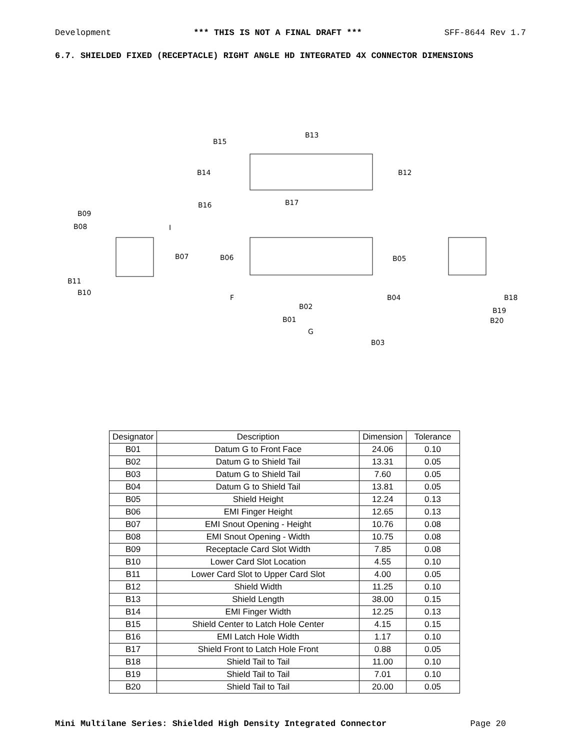Development *** THIS IS NOT A FINAL DRAFT *** SFF-8644 Rev 1.7
6.7. SHIELDED FIXED (RECEPTACLE) RIGHT ANGLE HD INTEGRATED 4X CONNECTOR DIMENSIONS
B13
B15
B14
B12
B16
B17
B09
B08
I
B07
B06
B05
B11
B10
F
B04
B18
B02
B19
B20
B01
G
B03
| Designator | Description | Dimension | Tolerance |
| --- | --- | --- | --- |
| B01 | Datum G to Front Face | 24.06 | 0.10 |
| B02 | Datum G to Shield Tail | 13.31 | 0.05 |
| B03 | Datum G to Shield Tail | 7.60 | 0.05 |
| B04 | Datum G to Shield Tail | 13.81 | 0.05 |
| B05 | Shield Height | 12.24 | 0.13 |
| B06 | EMI Finger Height | 12.65 | 0.13 |
| B07 | EMI Snout Opening - Height | 10.76 | 0.08 |
| B08 | EMI Snout Opening - Width | 10.75 | 0.08 |
| B09 | Receptacle Card Slot Width | 7.85 | 0.08 |
| B10 | Lower Card Slot Location | 4.55 | 0.10 |
| B11 | Lower Card Slot to Upper Card Slot | 4.00 | 0.05 |
| B12 | Shield Width | 11.25 | 0.10 |
| B13 | Shield Length | 38.00 | 0.15 |
| B14 | EMI Finger Width | 12.25 | 0.13 |
| B15 | Shield Center to Latch Hole Center | 4.15 | 0.15 |
| B16 | EMI Latch Hole Width | 1.17 | 0.10 |
| B17 | Shield Front to Latch Hole Front | 0.88 | 0.05 |
| B18 | Shield Tail to Tail | 11.00 | 0.10 |
| B19 | Shield Tail to Tail | 7.01 | 0.10 |
| B20 | Shield Tail to Tail | 20.00 | 0.05 |
Mini Multilane Series: Shielded High Density Integrated Connector Page 20